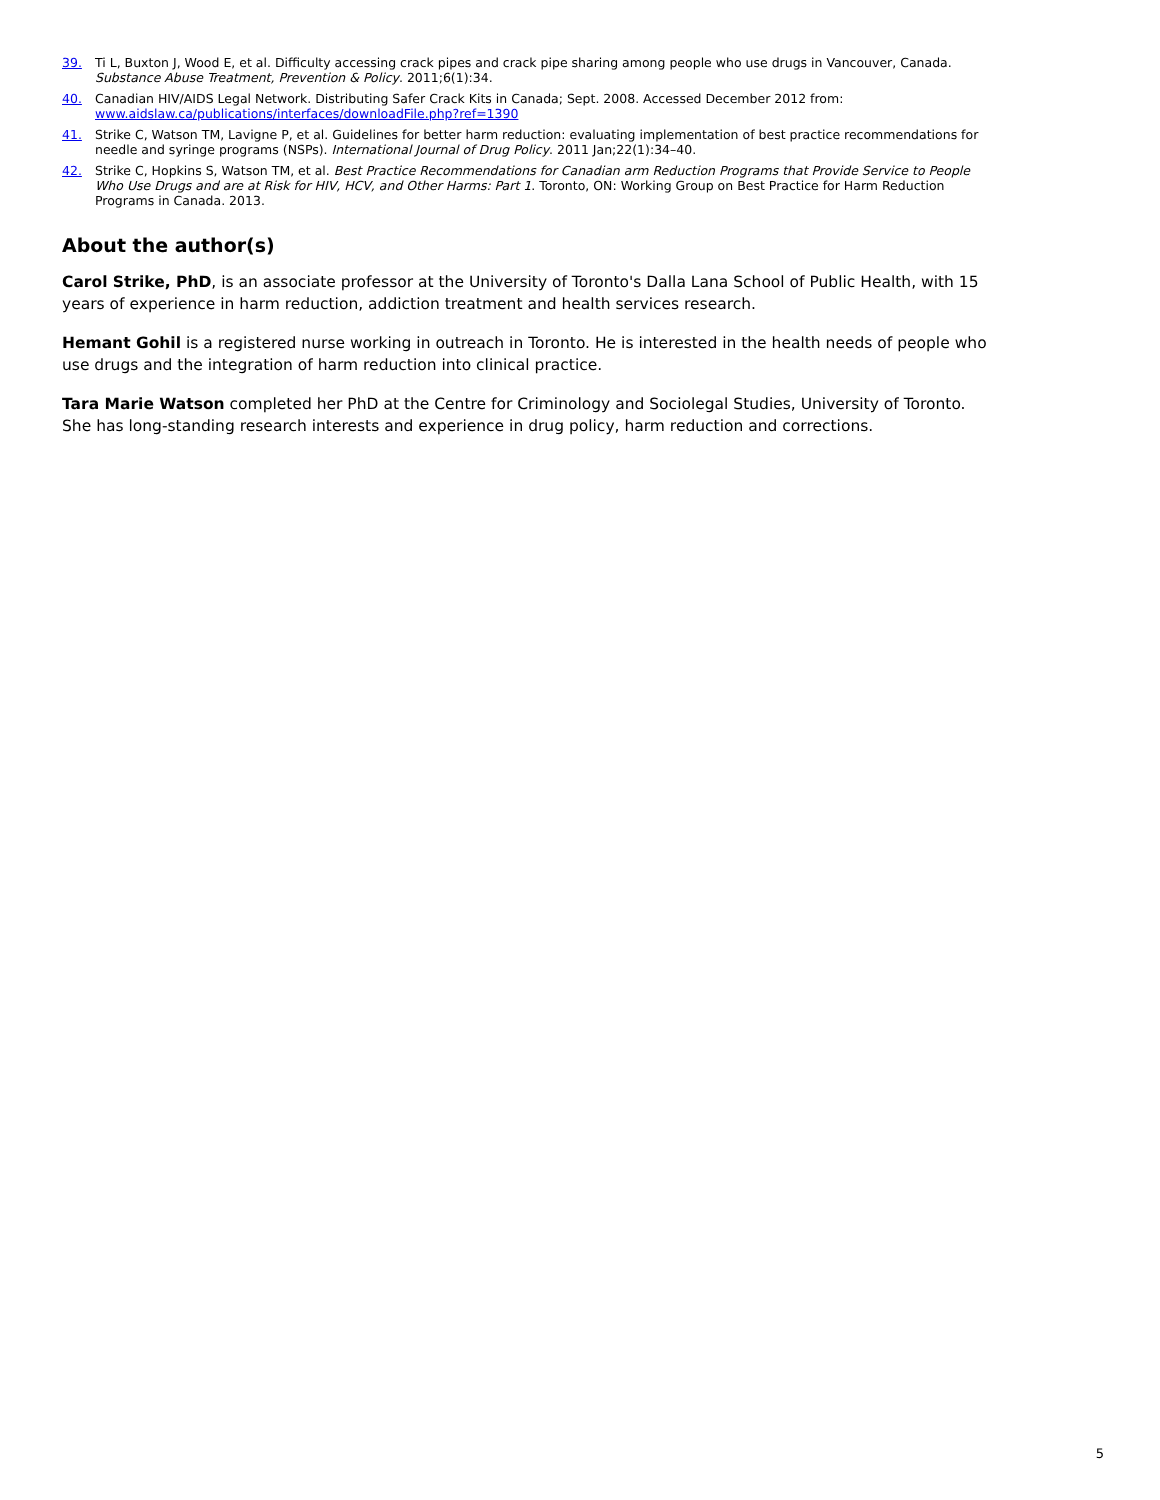39. Ti L, Buxton J, Wood E, et al. Difficulty accessing crack pipes and crack pipe sharing among people who use drugs in Vancouver, Canada. Substance Abuse Treatment, Prevention & Policy. 2011;6(1):34.
40. Canadian HIV/AIDS Legal Network. Distributing Safer Crack Kits in Canada; Sept. 2008. Accessed December 2012 from:
www.aidslaw.ca/publications/interfaces/downloadFile.php?ref=1390
41. Strike C, Watson TM, Lavigne P, et al. Guidelines for better harm reduction: evaluating implementation of best practice recommendations for needle and syringe programs (NSPs). International Journal of Drug Policy. 2011 Jan;22(1):34–40.
42. Strike C, Hopkins S, Watson TM, et al. Best Practice Recommendations for Canadian arm Reduction Programs that Provide Service to People Who Use Drugs and are at Risk for HIV, HCV, and Other Harms: Part 1. Toronto, ON: Working Group on Best Practice for Harm Reduction Programs in Canada. 2013.
About the author(s)
Carol Strike, PhD, is an associate professor at the University of Toronto's Dalla Lana School of Public Health, with 15 years of experience in harm reduction, addiction treatment and health services research.
Hemant Gohil is a registered nurse working in outreach in Toronto. He is interested in the health needs of people who use drugs and the integration of harm reduction into clinical practice.
Tara Marie Watson completed her PhD at the Centre for Criminology and Sociolegal Studies, University of Toronto. She has long-standing research interests and experience in drug policy, harm reduction and corrections.
5